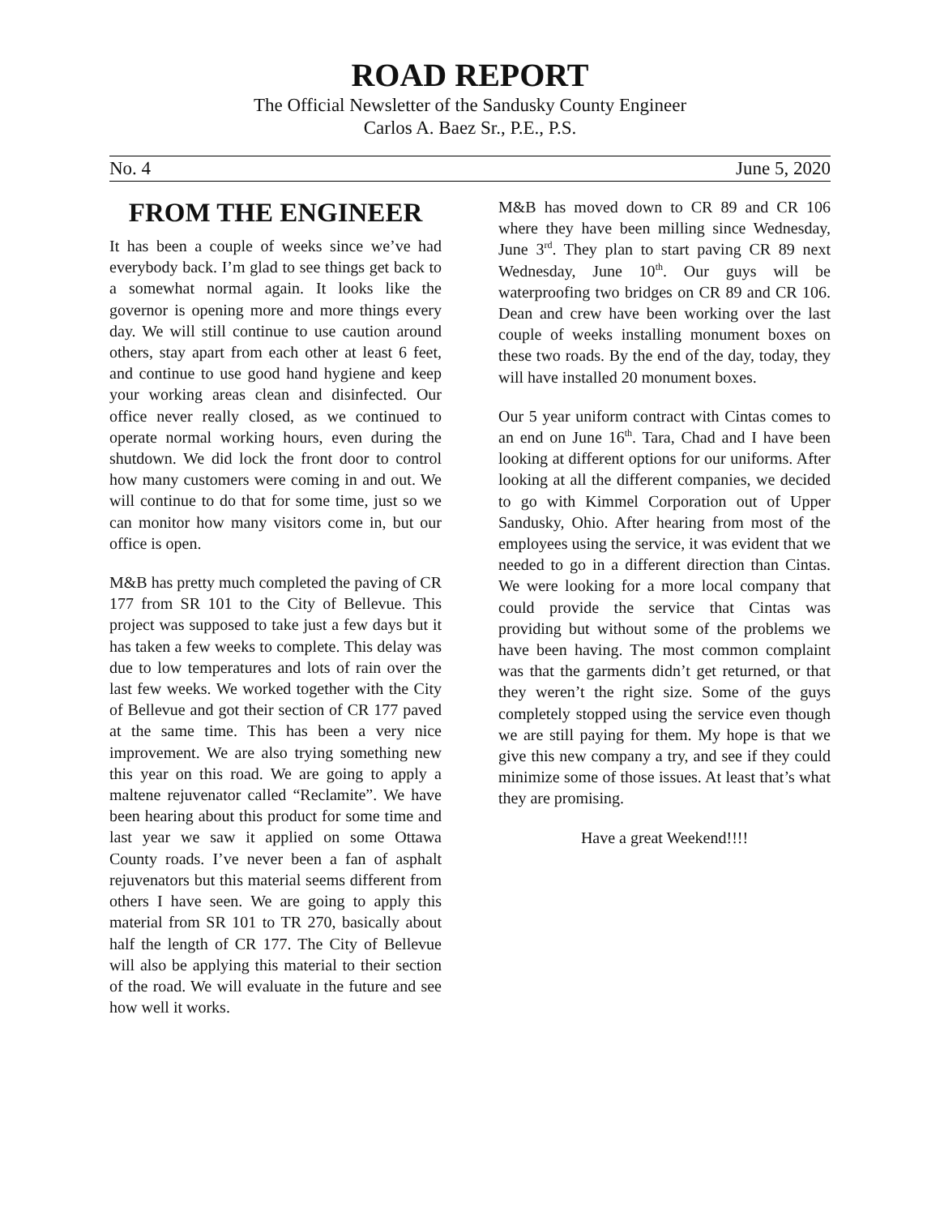ROAD REPORT
The Official Newsletter of the Sandusky County Engineer
Carlos A. Baez Sr., P.E., P.S.
No. 4 June 5, 2020
FROM THE ENGINEER
It has been a couple of weeks since we’ve had everybody back. I’m glad to see things get back to a somewhat normal again. It looks like the governor is opening more and more things every day. We will still continue to use caution around others, stay apart from each other at least 6 feet, and continue to use good hand hygiene and keep your working areas clean and disinfected. Our office never really closed, as we continued to operate normal working hours, even during the shutdown. We did lock the front door to control how many customers were coming in and out. We will continue to do that for some time, just so we can monitor how many visitors come in, but our office is open.
M&B has pretty much completed the paving of CR 177 from SR 101 to the City of Bellevue. This project was supposed to take just a few days but it has taken a few weeks to complete. This delay was due to low temperatures and lots of rain over the last few weeks. We worked together with the City of Bellevue and got their section of CR 177 paved at the same time. This has been a very nice improvement. We are also trying something new this year on this road. We are going to apply a maltene rejuvenator called “Reclamite”. We have been hearing about this product for some time and last year we saw it applied on some Ottawa County roads. I’ve never been a fan of asphalt rejuvenators but this material seems different from others I have seen. We are going to apply this material from SR 101 to TR 270, basically about half the length of CR 177. The City of Bellevue will also be applying this material to their section of the road. We will evaluate in the future and see how well it works.
M&B has moved down to CR 89 and CR 106 where they have been milling since Wednesday, June 3<sup>rd</sup>. They plan to start paving CR 89 next Wednesday, June 10<sup>th</sup>. Our guys will be waterproofing two bridges on CR 89 and CR 106. Dean and crew have been working over the last couple of weeks installing monument boxes on these two roads. By the end of the day, today, they will have installed 20 monument boxes.
Our 5 year uniform contract with Cintas comes to an end on June 16<sup>th</sup>. Tara, Chad and I have been looking at different options for our uniforms. After looking at all the different companies, we decided to go with Kimmel Corporation out of Upper Sandusky, Ohio. After hearing from most of the employees using the service, it was evident that we needed to go in a different direction than Cintas. We were looking for a more local company that could provide the service that Cintas was providing but without some of the problems we have been having. The most common complaint was that the garments didn’t get returned, or that they weren’t the right size. Some of the guys completely stopped using the service even though we are still paying for them. My hope is that we give this new company a try, and see if they could minimize some of those issues. At least that’s what they are promising.
Have a great Weekend!!!!